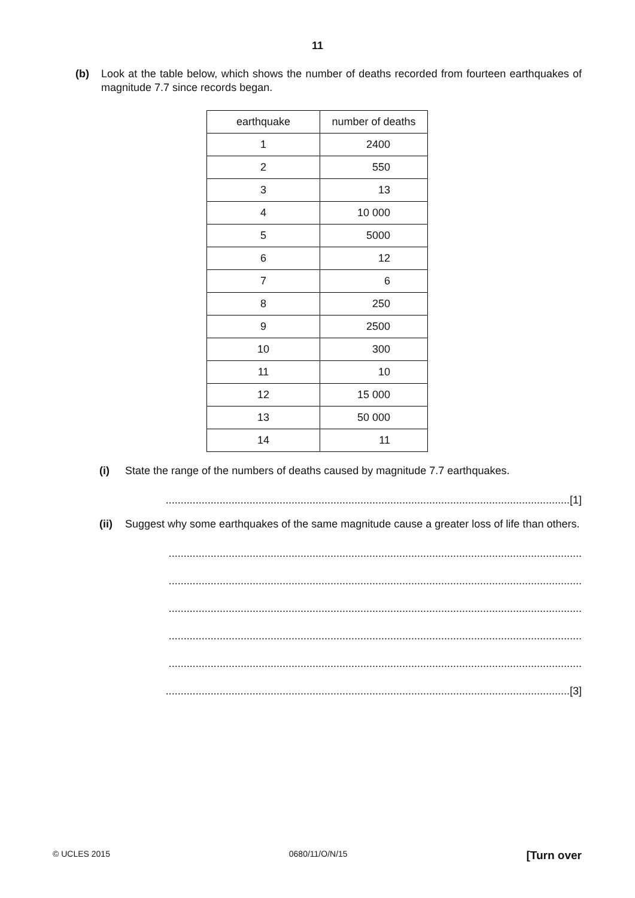11
(b) Look at the table below, which shows the number of deaths recorded from fourteen earthquakes of magnitude 7.7 since records began.
| earthquake | number of deaths |
| 1 | 2400 |
| 2 | 550 |
| 3 | 13 |
| 4 | 10 000 |
| 5 | 5000 |
| 6 | 12 |
| 7 | 6 |
| 8 | 250 |
| 9 | 2500 |
| 10 | 300 |
| 11 | 10 |
| 12 | 15 000 |
| 13 | 50 000 |
| 14 | 11 |
(i) State the range of the numbers of deaths caused by magnitude 7.7 earthquakes.
.......................................................................................................................................[1]
(ii)
Suggest why some earthquakes of the same magnitude cause a greater loss of life than others.
..........................................................................................................................................
..........................................................................................................................................
..........................................................................................................................................
..........................................................................................................................................
..........................................................................................................................................
.......................................................................................................................................[3]
© UCLES 2015 0680/11/O/N/15 [Turn over